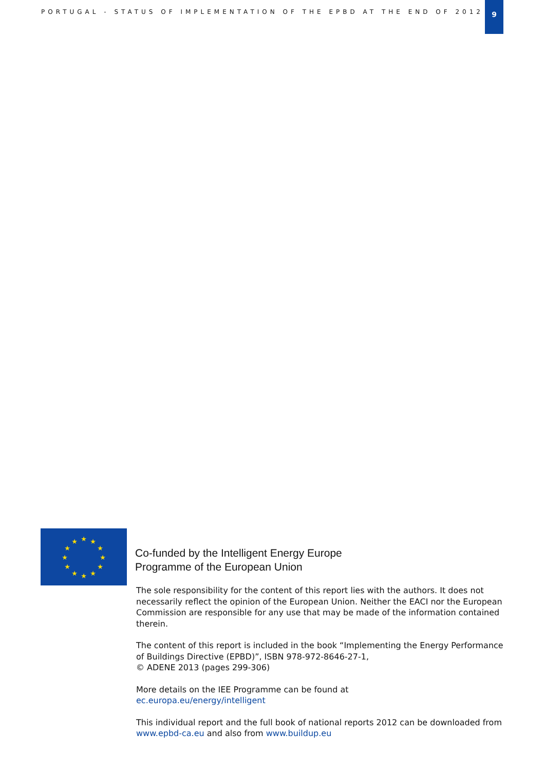PORTUGAL - STATUS OF IMPLEMENTATION OF THE EPBD AT THE END OF 2012
9
★
★
★
★
★
★
★
★
★
★
★
★
Co-funded by the Intelligent Energy Europe
Programme of the European Union
The sole responsibility for the content of this report lies with the authors. It does not necessarily reflect the opinion of the European Union. Neither the EACI nor the European Commission are responsible for any use that may be made of the information contained therein.
The content of this report is included in the book “Implementing the Energy Performance of Buildings Directive (EPBD)”, ISBN 978-972-8646-27-1,
© ADENE 2013 (pages 299-306)
More details on the IEE Programme can be found at
ec.europa.eu/energy/intelligent
This individual report and the full book of national reports 2012 can be downloaded from www.epbd-ca.eu and also from www.buildup.eu